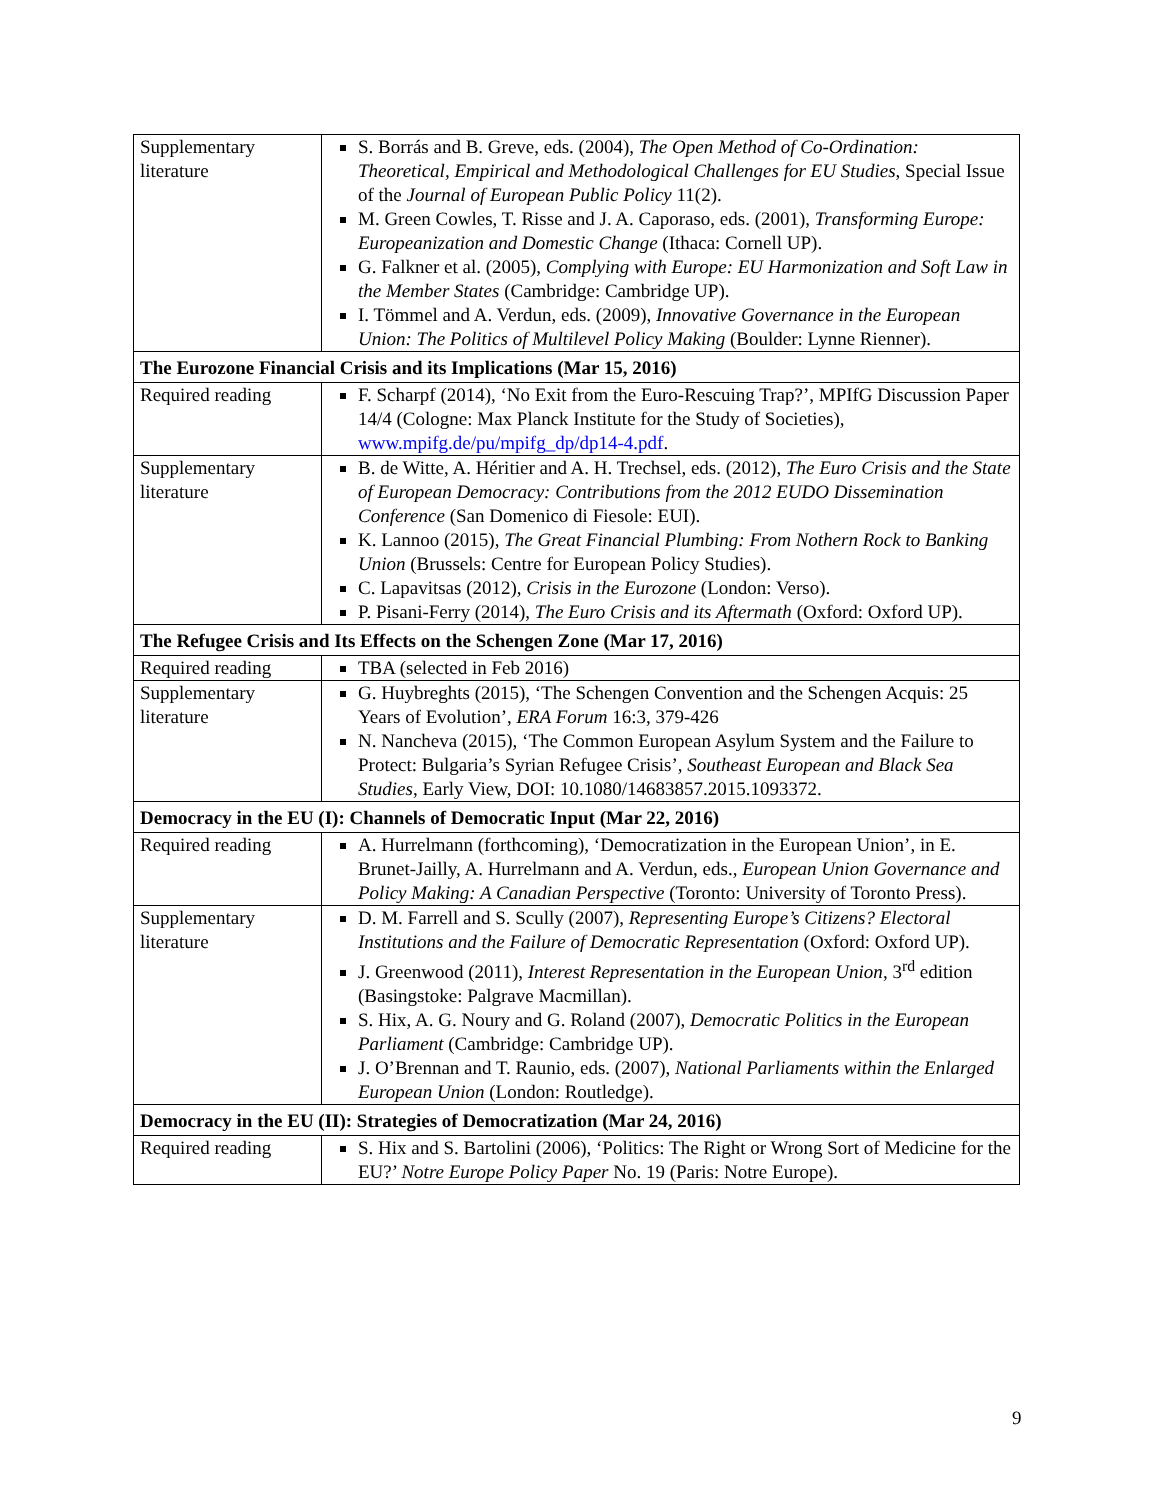| Supplementary literature | S. Borrás and B. Greve, eds. (2004), The Open Method of Co-Ordination: Theoretical, Empirical and Methodological Challenges for EU Studies , Special Issue of the Journal of European Public Policy 11(2). M. Green Cowles, T. Risse and J. A. Caporaso, eds. (2001), Transforming Europe: Europeanization and Domestic Change (Ithaca: Cornell UP). G. Falkner et al. (2005), Complying with Europe: EU Harmonization and Soft Law in the Member States (Cambridge: Cambridge UP). I. Tömmel and A. Verdun, eds. (2009), Innovative Governance in the European Union: The Politics of Multilevel Policy Making (Boulder: Lynne Rienner). |
| The Eurozone Financial Crisis and its Implications (Mar 15, 2016) | |
| Required reading | F. Scharpf (2014), ‘No Exit from the Euro-Rescuing Trap?’, MPIfG Discussion Paper 14/4 (Cologne: Max Planck Institute for the Study of Societies), www.mpifg.de/pu/mpifg_dp/dp14-4.pdf . |
| Supplementary literature | B. de Witte, A. Héritier and A. H. Trechsel, eds. (2012), The Euro Crisis and the State of European Democracy: Contributions from the 2012 EUDO Dissemination Conference (San Domenico di Fiesole: EUI). K. Lannoo (2015), The Great Financial Plumbing: From Nothern Rock to Banking Union (Brussels: Centre for European Policy Studies). C. Lapavitsas (2012), Crisis in the Eurozone (London: Verso). P. Pisani-Ferry (2014), The Euro Crisis and its Aftermath (Oxford: Oxford UP). |
| The Refugee Crisis and Its Effects on the Schengen Zone (Mar 17, 2016) | |
| Required reading | TBA (selected in Feb 2016) |
| Supplementary literature | G. Huybreghts (2015), ‘The Schengen Convention and the Schengen Acquis: 25 Years of Evolution’, ERA Forum 16:3, 379-426 N. Nancheva (2015), ‘The Common European Asylum System and the Failure to Protect: Bulgaria’s Syrian Refugee Crisis’, Southeast European and Black Sea Studies , Early View, DOI: 10.1080/14683857.2015.1093372. |
| Democracy in the EU (I): Channels of Democratic Input (Mar 22, 2016) | |
| Required reading | A. Hurrelmann (forthcoming), ‘Democratization in the European Union’, in E. Brunet-Jailly, A. Hurrelmann and A. Verdun, eds., European Union Governance and Policy Making: A Canadian Perspective (Toronto: University of Toronto Press). |
| Supplementary literature | D. M. Farrell and S. Scully (2007), Representing Europe’s Citizens? Electoral Institutions and the Failure of Democratic Representation (Oxford: Oxford UP). J. Greenwood (2011), Interest Representation in the European Union , 3<sup>rd</sup> edition (Basingstoke: Palgrave Macmillan). S. Hix, A. G. Noury and G. Roland (2007), Democratic Politics in the European Parliament (Cambridge: Cambridge UP). J. O’Brennan and T. Raunio, eds. (2007), National Parliaments within the Enlarged European Union (London: Routledge). |
| Democracy in the EU (II): Strategies of Democratization (Mar 24, 2016) | |
| Required reading | S. Hix and S. Bartolini (2006), ‘Politics: The Right or Wrong Sort of Medicine for the EU?’ Notre Europe Policy Paper No. 19 (Paris: Notre Europe). |
9